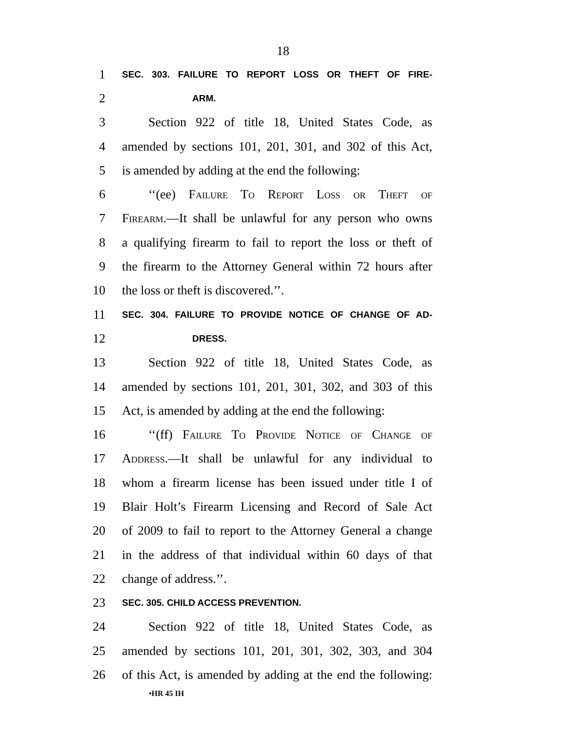18
1
SEC. 303. FAILURE TO REPORT LOSS OR THEFT OF FIRE-
2
ARM.
3 Section 922 of title 18, United States Code, as
4 amended by sections 101, 201, 301, and 302 of this Act,
5 is amended by adding at the end the following:
6 ‘‘(ee) Failure To Report Loss or Theft of
7 Firearm.—It shall be unlawful for any person who owns
8 a qualifying firearm to fail to report the loss or theft of
9 the firearm to the Attorney General within 72 hours after
10 the loss or theft is discovered.’’.
11
SEC. 304. FAILURE TO PROVIDE NOTICE OF CHANGE OF AD-
12
DRESS.
13 Section 922 of title 18, United States Code, as
14 amended by sections 101, 201, 301, 302, and 303 of this
15 Act, is amended by adding at the end the following:
16 ‘‘(ff) Failure To Provide Notice of Change of
17 Address.—It shall be unlawful for any individual to
18 whom a firearm license has been issued under title I of
19 Blair Holt’s Firearm Licensing and Record of Sale Act
20 of 2009 to fail to report to the Attorney General a change
21 in the address of that individual within 60 days of that
22 change of address.’’.
23
SEC. 305. CHILD ACCESS PREVENTION.
24 Section 922 of title 18, United States Code, as
25 amended by sections 101, 201, 301, 302, 303, and 304
26 of this Act, is amended by adding at the end the following:
•HR 45 IH